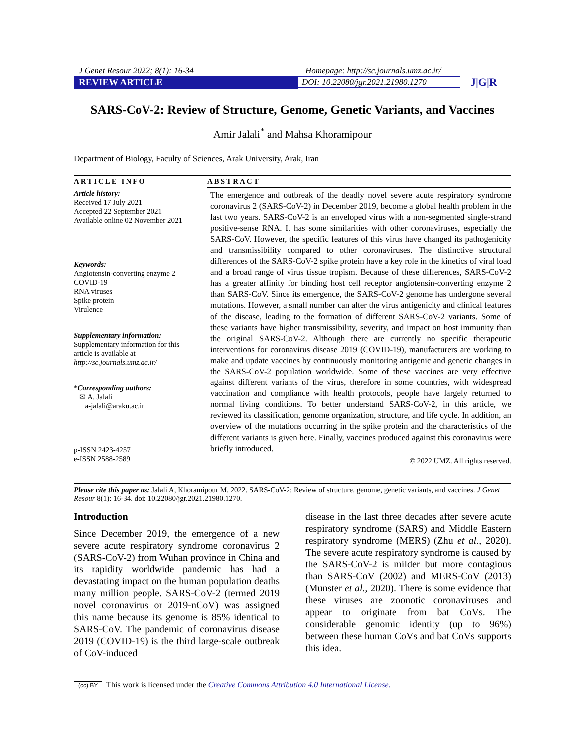J Genet Resour 2022; 8(1): 16-34 Homepage: http://sc.journals.umz.ac.ir/
REVIEW ARTICLE DOI: 10.22080/jgr.2021.21980.1270 J|G|R
SARS-CoV-2: Review of Structure, Genome, Genetic Variants, and Vaccines
Amir Jalali<sup>*</sup> and Mahsa Khoramipour
Department of Biology, Faculty of Sciences, Arak University, Arak, Iran
ARTICLE INFO
Article history:
Received 17 July 2021
Accepted 22 September 2021
Available online 02 November 2021
Keywords:
Angiotensin-converting enzyme 2
COVID-19
RNA viruses
Spike protein
Virulence
Supplementary information:
Supplementary information for this article is available at
http://sc.journals.umz.ac.ir/
*Corresponding authors:
✉ A. Jalali
a-jalali@araku.ac.ir
p-ISSN 2423-4257
e-ISSN 2588-2589
ABSTRACT
The emergence and outbreak of the deadly novel severe acute respiratory syndrome coronavirus 2 (SARS-CoV-2) in December 2019, become a global health problem in the last two years. SARS-CoV-2 is an enveloped virus with a non-segmented single-strand positive-sense RNA. It has some similarities with other coronaviruses, especially the SARS-CoV. However, the specific features of this virus have changed its pathogenicity and transmissibility compared to other coronaviruses. The distinctive structural differences of the SARS-CoV-2 spike protein have a key role in the kinetics of viral load and a broad range of virus tissue tropism. Because of these differences, SARS-CoV-2 has a greater affinity for binding host cell receptor angiotensin-converting enzyme 2 than SARS-CoV. Since its emergence, the SARS-CoV-2 genome has undergone several mutations. However, a small number can alter the virus antigenicity and clinical features of the disease, leading to the formation of different SARS-CoV-2 variants. Some of these variants have higher transmissibility, severity, and impact on host immunity than the original SARS-CoV-2. Although there are currently no specific therapeutic interventions for coronavirus disease 2019 (COVID-19), manufacturers are working to make and update vaccines by continuously monitoring antigenic and genetic changes in the SARS-CoV-2 population worldwide. Some of these vaccines are very effective against different variants of the virus, therefore in some countries, with widespread vaccination and compliance with health protocols, people have largely returned to normal living conditions. To better understand SARS-CoV-2, in this article, we reviewed its classification, genome organization, structure, and life cycle. In addition, an overview of the mutations occurring in the spike protein and the characteristics of the different variants is given here. Finally, vaccines produced against this coronavirus were briefly introduced.
© 2022 UMZ. All rights reserved.
Please cite this paper as: Jalali A, Khoramipour M. 2022. SARS-CoV-2: Review of structure, genome, genetic variants, and vaccines. J Genet Resour 8(1): 16-34. doi: 10.22080/jgr.2021.21980.1270.
Introduction
Since December 2019, the emergence of a new severe acute respiratory syndrome coronavirus 2 (SARS-CoV-2) from Wuhan province in China and its rapidity worldwide pandemic has had a devastating impact on the human population deaths many million people. SARS-CoV-2 (termed 2019 novel coronavirus or 2019-nCoV) was assigned this name because its genome is 85% identical to SARS-CoV. The pandemic of coronavirus disease 2019 (COVID-19) is the third large-scale outbreak of CoV-induced
disease in the last three decades after severe acute respiratory syndrome (SARS) and Middle Eastern respiratory syndrome (MERS) (Zhu et al., 2020). The severe acute respiratory syndrome is caused by the SARS-CoV-2 is milder but more contagious than SARS-CoV (2002) and MERS-CoV (2013) (Munster et al., 2020). There is some evidence that these viruses are zoonotic coronaviruses and appear to originate from bat CoVs. The considerable genomic identity (up to 96%) between these human CoVs and bat CoVs supports this idea.
(cc) BY This work is licensed under the Creative Commons Attribution 4.0 International License.